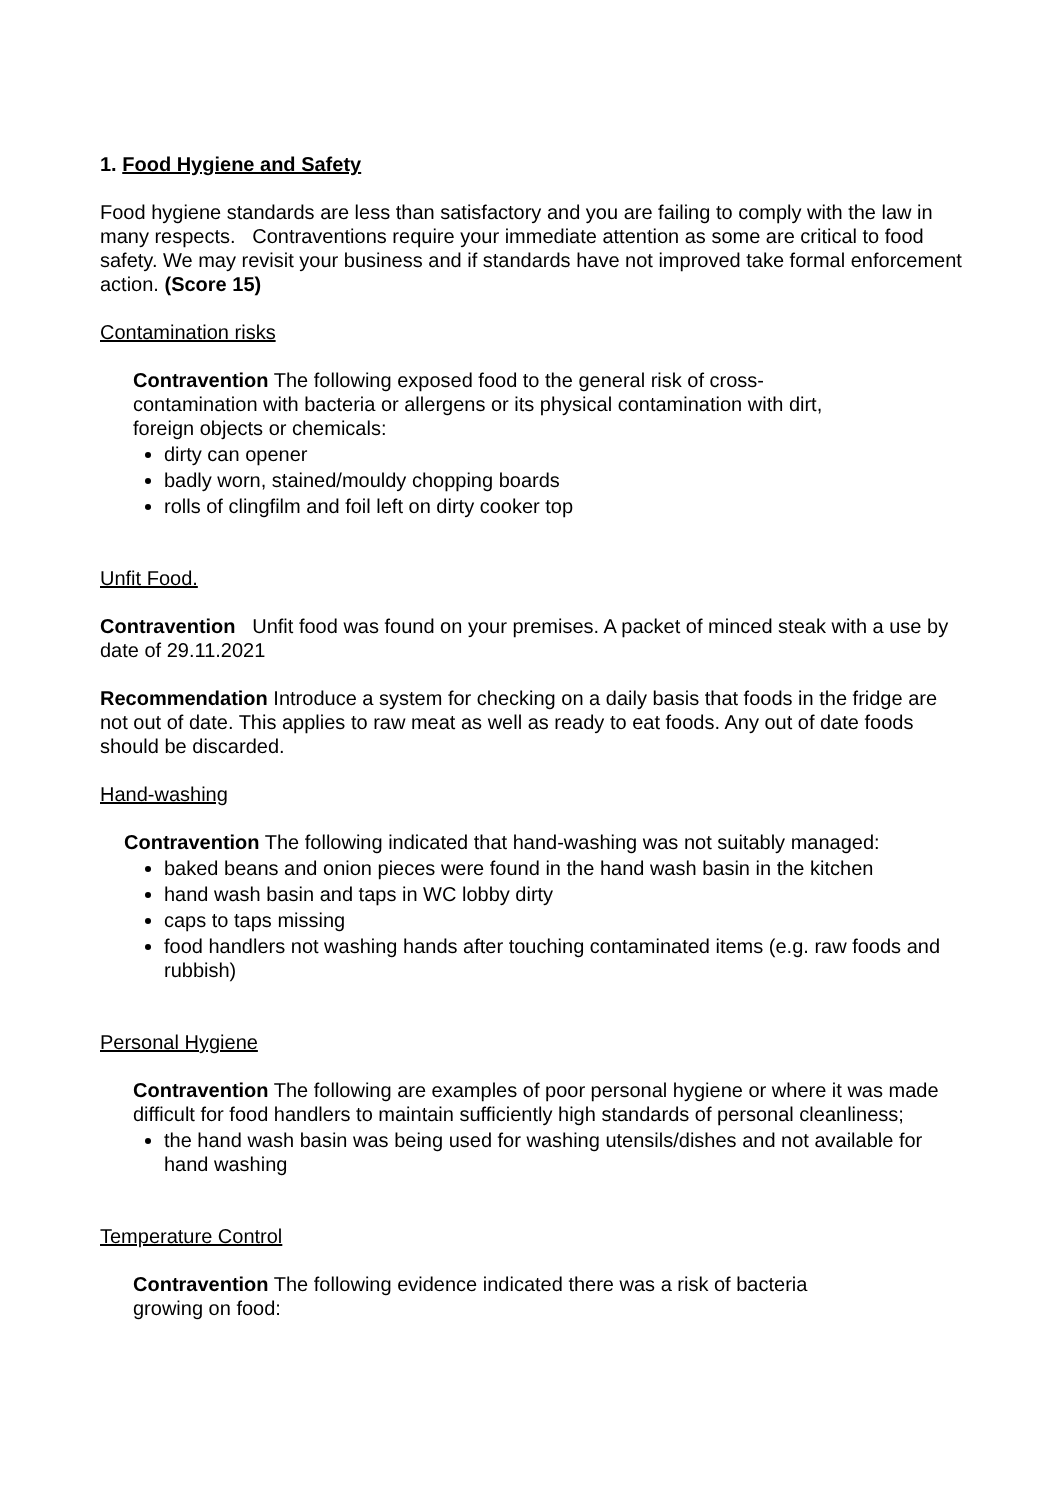1. Food Hygiene and Safety
Food hygiene standards are less than satisfactory and you are failing to comply with the law in many respects. Contraventions require your immediate attention as some are critical to food safety. We may revisit your business and if standards have not improved take formal enforcement action. (Score 15)
Contamination risks
Contravention The following exposed food to the general risk of cross-contamination with bacteria or allergens or its physical contamination with dirt, foreign objects or chemicals:
dirty can opener
badly worn, stained/mouldy chopping boards
rolls of clingfilm and foil left on dirty cooker top
Unfit Food.
Contravention Unfit food was found on your premises. A packet of minced steak with a use by date of 29.11.2021
Recommendation Introduce a system for checking on a daily basis that foods in the fridge are not out of date. This applies to raw meat as well as ready to eat foods. Any out of date foods should be discarded.
Hand-washing
Contravention The following indicated that hand-washing was not suitably managed:
baked beans and onion pieces were found in the hand wash basin in the kitchen
hand wash basin and taps in WC lobby dirty
caps to taps missing
food handlers not washing hands after touching contaminated items (e.g. raw foods and rubbish)
Personal Hygiene
Contravention The following are examples of poor personal hygiene or where it was made difficult for food handlers to maintain sufficiently high standards of personal cleanliness;
the hand wash basin was being used for washing utensils/dishes and not available for hand washing
Temperature Control
Contravention The following evidence indicated there was a risk of bacteria growing on food: